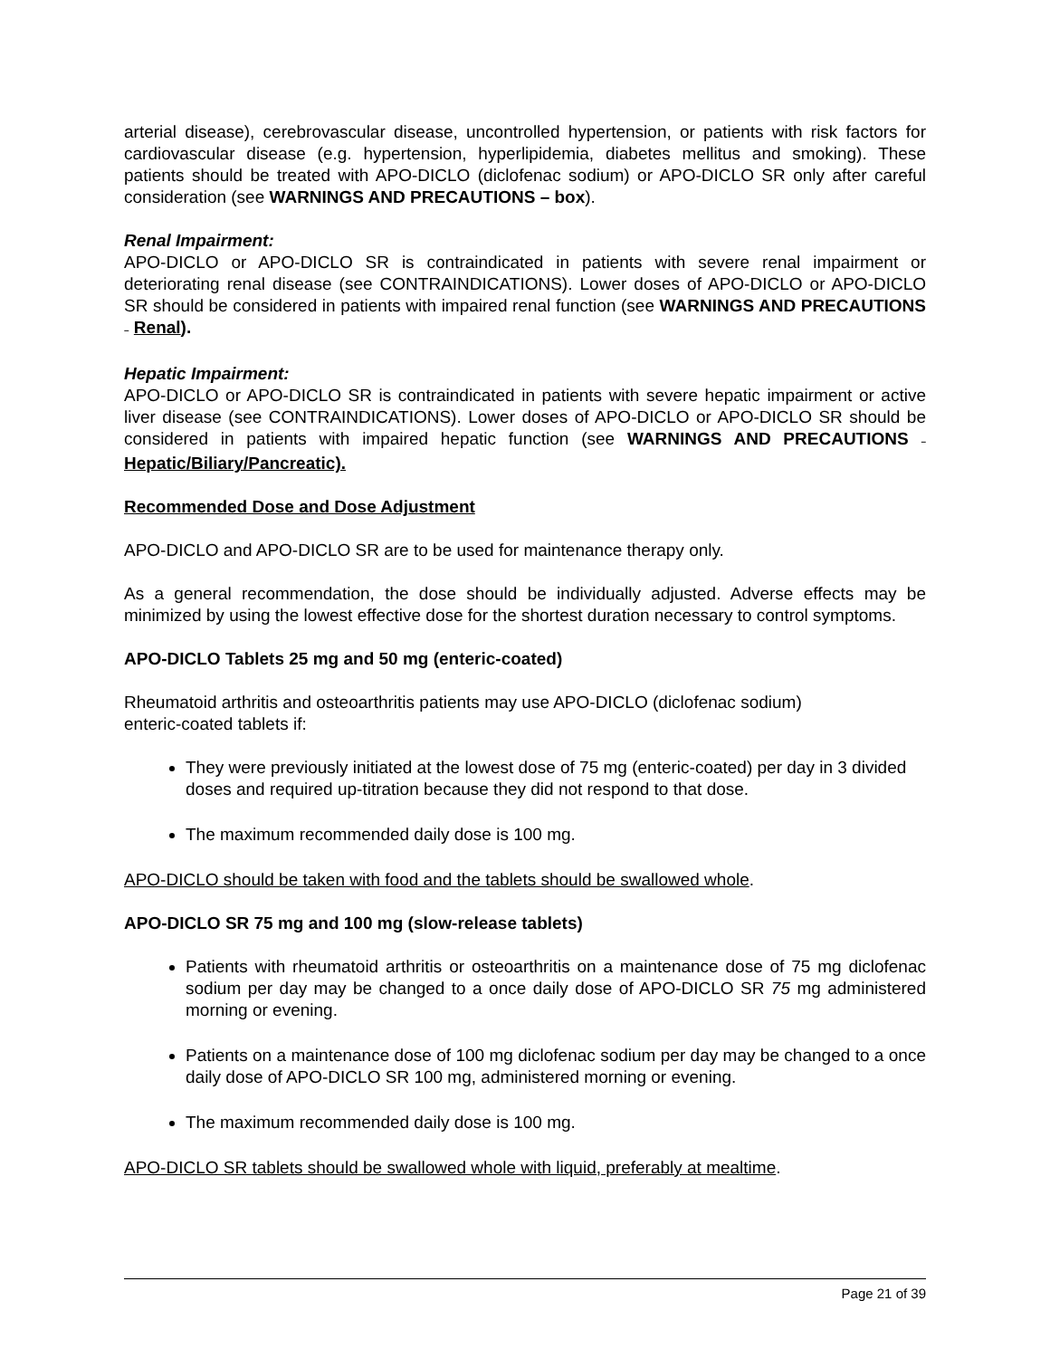arterial disease), cerebrovascular disease, uncontrolled hypertension, or patients with risk factors for cardiovascular disease (e.g. hypertension, hyperlipidemia, diabetes mellitus and smoking). These patients should be treated with APO-DICLO (diclofenac sodium) or APO-DICLO SR only after careful consideration (see WARNINGS AND PRECAUTIONS – box).
Renal Impairment:
APO-DICLO or APO-DICLO SR is contraindicated in patients with severe renal impairment or deteriorating renal disease (see CONTRAINDICATIONS). Lower doses of APO-DICLO or APO-DICLO SR should be considered in patients with impaired renal function (see WARNINGS AND PRECAUTIONS – Renal).
Hepatic Impairment:
APO-DICLO or APO-DICLO SR is contraindicated in patients with severe hepatic impairment or active liver disease (see CONTRAINDICATIONS). Lower doses of APO-DICLO or APO-DICLO SR should be considered in patients with impaired hepatic function (see WARNINGS AND PRECAUTIONS – Hepatic/Biliary/Pancreatic).
Recommended Dose and Dose Adjustment
APO-DICLO and APO-DICLO SR are to be used for maintenance therapy only.
As a general recommendation, the dose should be individually adjusted. Adverse effects may be minimized by using the lowest effective dose for the shortest duration necessary to control symptoms.
APO-DICLO Tablets 25 mg and 50 mg (enteric-coated)
Rheumatoid arthritis and osteoarthritis patients may use APO-DICLO (diclofenac sodium)
enteric-coated tablets if:
They were previously initiated at the lowest dose of 75 mg (enteric-coated) per day in 3 divided doses and required up-titration because they did not respond to that dose.
The maximum recommended daily dose is 100 mg.
APO-DICLO should be taken with food and the tablets should be swallowed whole.
APO-DICLO SR 75 mg and 100 mg (slow-release tablets)
Patients with rheumatoid arthritis or osteoarthritis on a maintenance dose of 75 mg diclofenac sodium per day may be changed to a once daily dose of APO-DICLO SR 75 mg administered morning or evening.
Patients on a maintenance dose of 100 mg diclofenac sodium per day may be changed to a once daily dose of APO-DICLO SR 100 mg, administered morning or evening.
The maximum recommended daily dose is 100 mg.
APO-DICLO SR tablets should be swallowed whole with liquid, preferably at mealtime.
Page 21 of 39